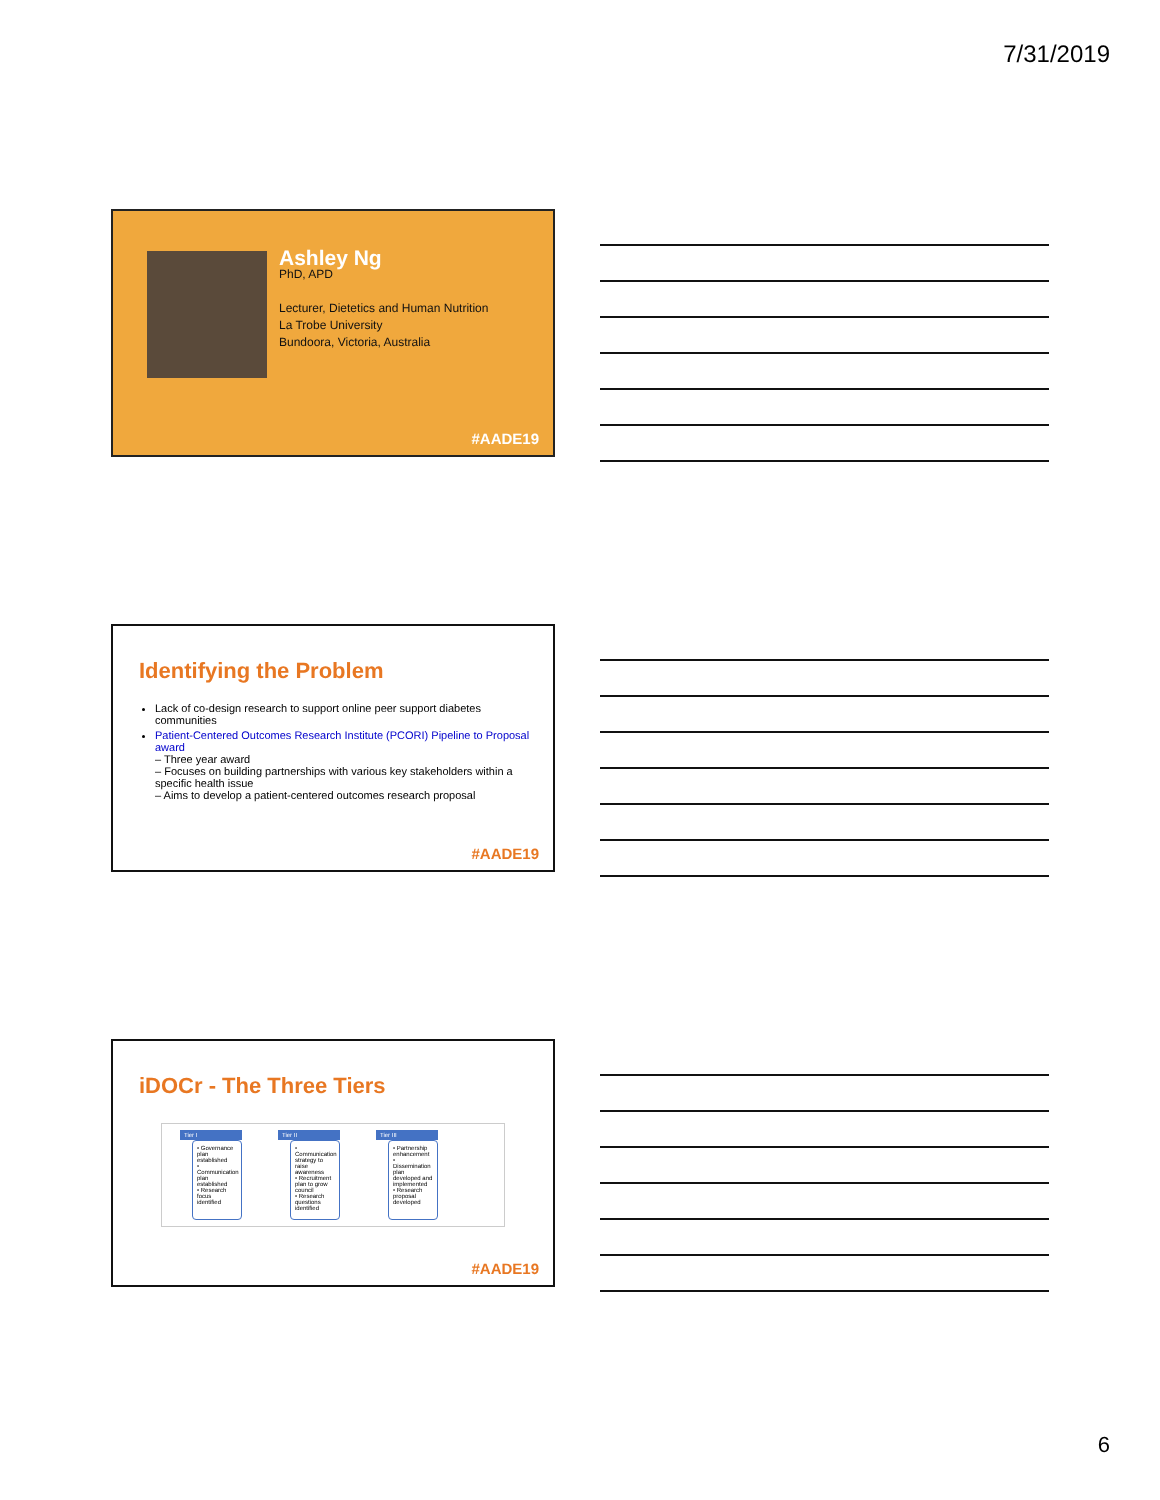7/31/2019
Ashley Ng
PhD, APD
Lecturer, Dietetics and Human Nutrition
La Trobe University
Bundoora, Victoria, Australia
#AADE19
Identifying the Problem
Lack of co-design research to support online peer support diabetes communities
Patient-Centered Outcomes Research Institute (PCORI) Pipeline to Proposal award
– Three year award
– Focuses on building partnerships with various key stakeholders within a specific health issue
– Aims to develop a patient-centered outcomes research proposal
#AADE19
iDOCr - The Three Tiers
Tier I
• Governance plan established
• Communication plan established
• Research focus identified
Tier II
• Communication strategy to raise awareness
• Recruitment plan to grow council
• Research questions identified
Tier III
• Partnership enhancement
• Dissemination plan developed and implemented
• Research proposal developed
#AADE19
6